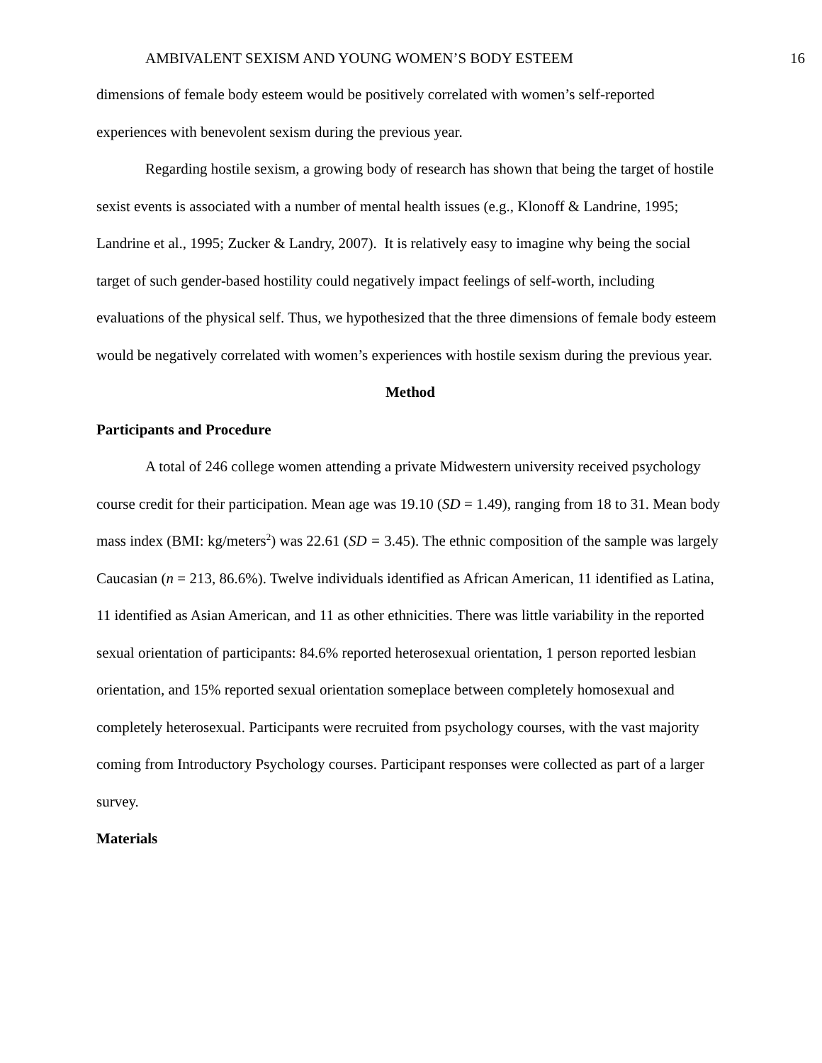AMBIVALENT SEXISM AND YOUNG WOMEN’S BODY ESTEEM 16
dimensions of female body esteem would be positively correlated with women’s self-reported experiences with benevolent sexism during the previous year.
Regarding hostile sexism, a growing body of research has shown that being the target of hostile sexist events is associated with a number of mental health issues (e.g., Klonoff & Landrine, 1995; Landrine et al., 1995; Zucker & Landry, 2007). It is relatively easy to imagine why being the social target of such gender-based hostility could negatively impact feelings of self-worth, including evaluations of the physical self. Thus, we hypothesized that the three dimensions of female body esteem would be negatively correlated with women’s experiences with hostile sexism during the previous year.
Method
Participants and Procedure
A total of 246 college women attending a private Midwestern university received psychology course credit for their participation. Mean age was 19.10 (SD = 1.49), ranging from 18 to 31. Mean body mass index (BMI: kg/meters<sup>2</sup>) was 22.61 (SD = 3.45). The ethnic composition of the sample was largely Caucasian (n = 213, 86.6%). Twelve individuals identified as African American, 11 identified as Latina, 11 identified as Asian American, and 11 as other ethnicities. There was little variability in the reported sexual orientation of participants: 84.6% reported heterosexual orientation, 1 person reported lesbian orientation, and 15% reported sexual orientation someplace between completely homosexual and completely heterosexual. Participants were recruited from psychology courses, with the vast majority coming from Introductory Psychology courses. Participant responses were collected as part of a larger survey.
Materials